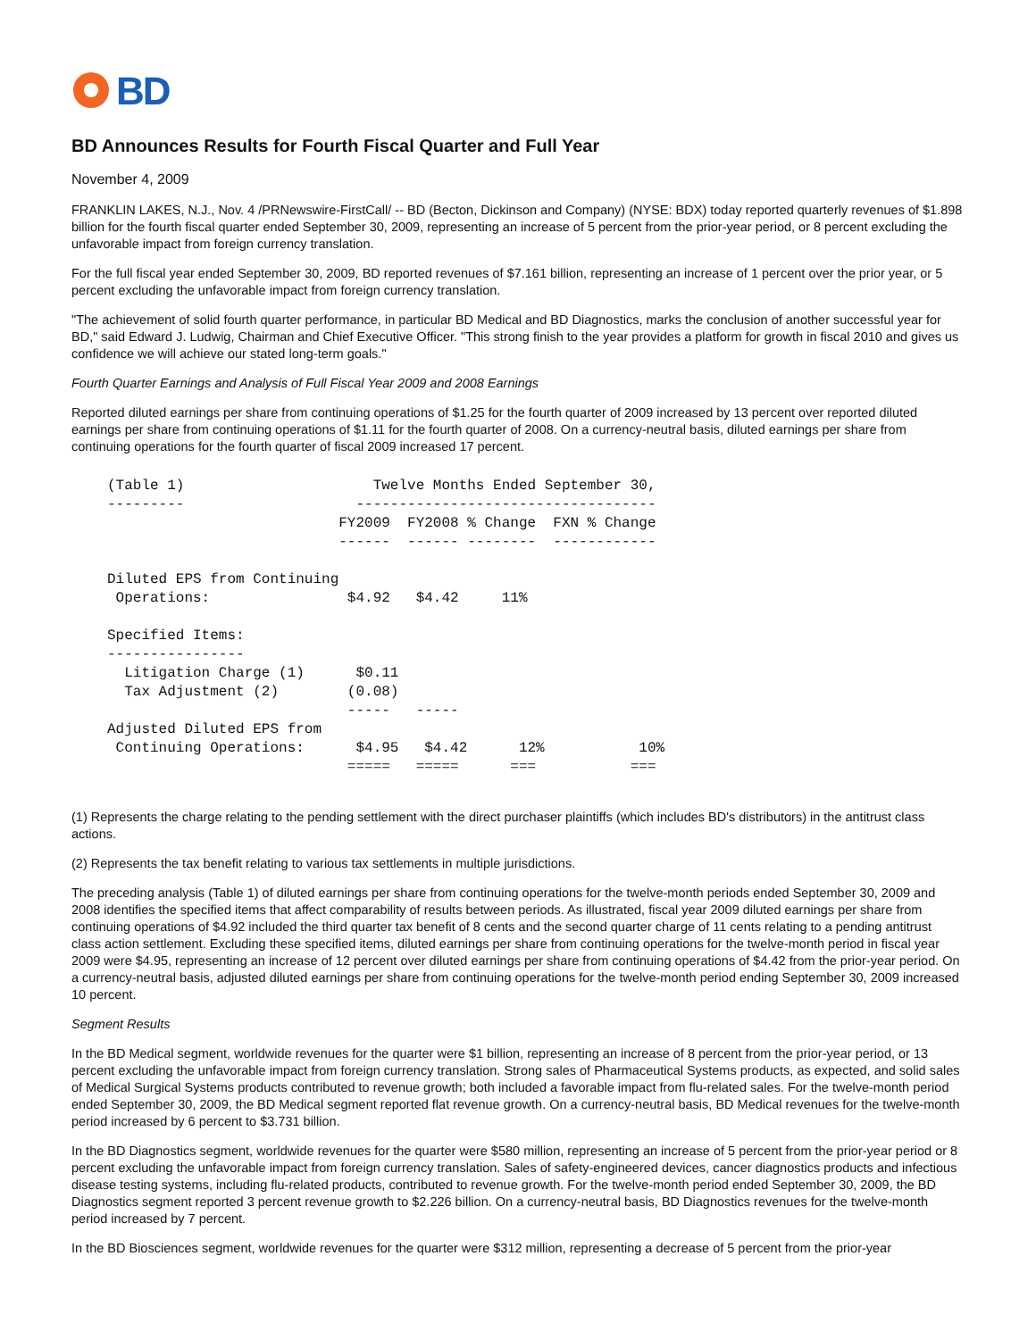BD
BD Announces Results for Fourth Fiscal Quarter and Full Year
November 4, 2009
FRANKLIN LAKES, N.J., Nov. 4 /PRNewswire-FirstCall/ -- BD (Becton, Dickinson and Company) (NYSE: BDX) today reported quarterly revenues of $1.898 billion for the fourth fiscal quarter ended September 30, 2009, representing an increase of 5 percent from the prior-year period, or 8 percent excluding the unfavorable impact from foreign currency translation.
For the full fiscal year ended September 30, 2009, BD reported revenues of $7.161 billion, representing an increase of 1 percent over the prior year, or 5 percent excluding the unfavorable impact from foreign currency translation.
"The achievement of solid fourth quarter performance, in particular BD Medical and BD Diagnostics, marks the conclusion of another successful year for BD," said Edward J. Ludwig, Chairman and Chief Executive Officer. "This strong finish to the year provides a platform for growth in fiscal 2010 and gives us confidence we will achieve our stated long-term goals."
Fourth Quarter Earnings and Analysis of Full Fiscal Year 2009 and 2008 Earnings
Reported diluted earnings per share from continuing operations of $1.25 for the fourth quarter of 2009 increased by 13 percent over reported diluted earnings per share from continuing operations of $1.11 for the fourth quarter of 2008. On a currency-neutral basis, diluted earnings per share from continuing operations for the fourth quarter of fiscal 2009 increased 17 percent.
(Table 1)                      Twelve Months Ended September 30,
---------                    -----------------------------------
                           FY2009  FY2008 % Change  FXN % Change
                           ------  ------ --------  ------------

Diluted EPS from Continuing
 Operations:                $4.92   $4.42     11%

Specified Items:
----------------
  Litigation Charge (1)      $0.11
  Tax Adjustment (2)        (0.08)
                            -----   -----
Adjusted Diluted EPS from
 Continuing Operations:      $4.95   $4.42      12%           10%
                            =====   =====      ===           ===
(1) Represents the charge relating to the pending settlement with the direct purchaser plaintiffs (which includes BD's distributors) in the antitrust class actions.
(2) Represents the tax benefit relating to various tax settlements in multiple jurisdictions.
The preceding analysis (Table 1) of diluted earnings per share from continuing operations for the twelve-month periods ended September 30, 2009 and 2008 identifies the specified items that affect comparability of results between periods. As illustrated, fiscal year 2009 diluted earnings per share from continuing operations of $4.92 included the third quarter tax benefit of 8 cents and the second quarter charge of 11 cents relating to a pending antitrust class action settlement. Excluding these specified items, diluted earnings per share from continuing operations for the twelve-month period in fiscal year 2009 were $4.95, representing an increase of 12 percent over diluted earnings per share from continuing operations of $4.42 from the prior-year period. On a currency-neutral basis, adjusted diluted earnings per share from continuing operations for the twelve-month period ending September 30, 2009 increased 10 percent.
Segment Results
In the BD Medical segment, worldwide revenues for the quarter were $1 billion, representing an increase of 8 percent from the prior-year period, or 13 percent excluding the unfavorable impact from foreign currency translation. Strong sales of Pharmaceutical Systems products, as expected, and solid sales of Medical Surgical Systems products contributed to revenue growth; both included a favorable impact from flu-related sales. For the twelve-month period ended September 30, 2009, the BD Medical segment reported flat revenue growth. On a currency-neutral basis, BD Medical revenues for the twelve-month period increased by 6 percent to $3.731 billion.
In the BD Diagnostics segment, worldwide revenues for the quarter were $580 million, representing an increase of 5 percent from the prior-year period or 8 percent excluding the unfavorable impact from foreign currency translation. Sales of safety-engineered devices, cancer diagnostics products and infectious disease testing systems, including flu-related products, contributed to revenue growth. For the twelve-month period ended September 30, 2009, the BD Diagnostics segment reported 3 percent revenue growth to $2.226 billion. On a currency-neutral basis, BD Diagnostics revenues for the twelve-month period increased by 7 percent.
In the BD Biosciences segment, worldwide revenues for the quarter were $312 million, representing a decrease of 5 percent from the prior-year